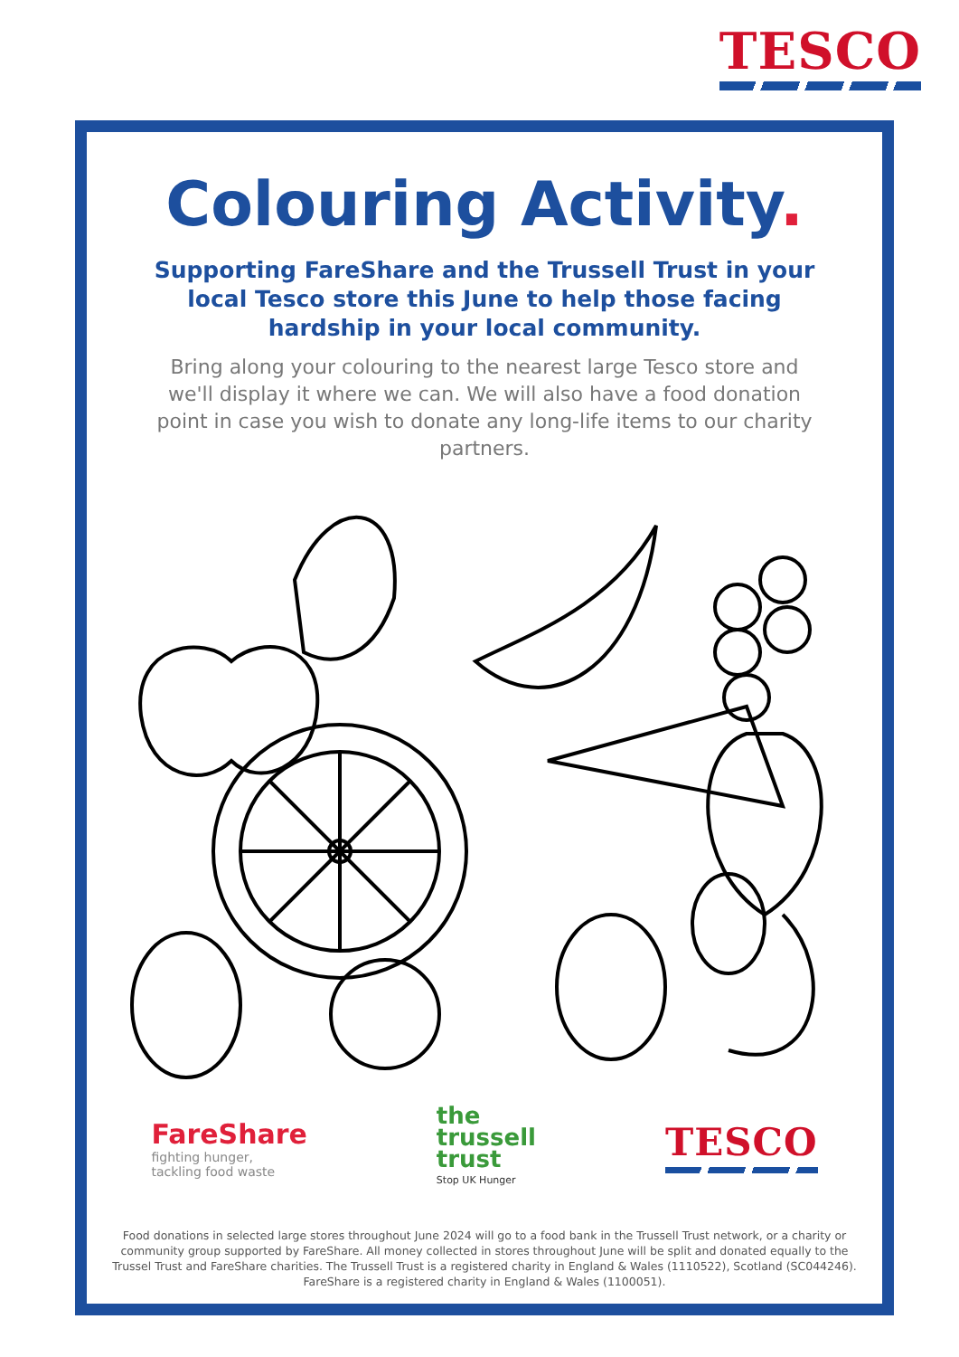TESCO
Colouring Activity.
Supporting FareShare and the Trussell Trust in your local Tesco store this June to help those facing hardship in your local community.
Bring along your colouring to the nearest large Tesco store and we'll display it where we can. We will also have a food donation point in case you wish to donate any long-life items to our charity partners.
FareShare
fighting hunger,
tackling food waste
the
trussell
trust
Stop UK Hunger
TESCO
Food donations in selected large stores throughout June 2024 will go to a food bank in the Trussell Trust network, or a charity or community group supported by FareShare. All money collected in stores throughout June will be split and donated equally to the Trussel Trust and FareShare charities. The Trussell Trust is a registered charity in England & Wales (1110522), Scotland (SC044246). FareShare is a registered charity in England & Wales (1100051).